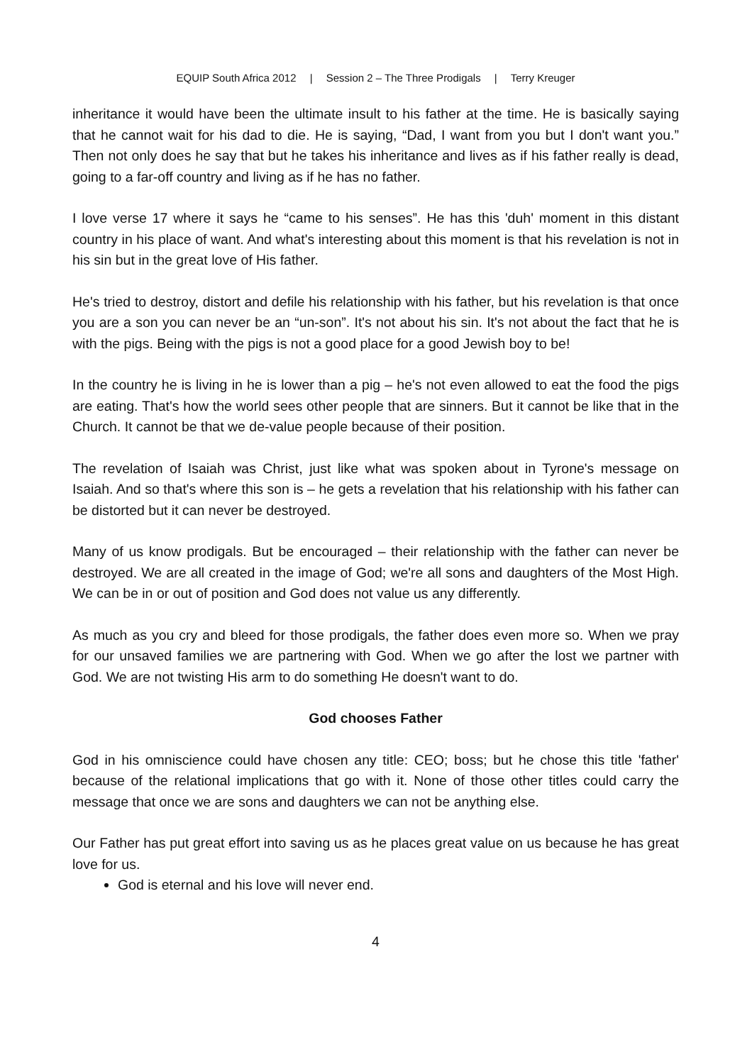EQUIP South Africa 2012 | Session 2 – The Three Prodigals | Terry Kreuger
inheritance it would have been the ultimate insult to his father at the time. He is basically saying that he cannot wait for his dad to die. He is saying, “Dad, I want from you but I don't want you.” Then not only does he say that but he takes his inheritance and lives as if his father really is dead, going to a far-off country and living as if he has no father.
I love verse 17 where it says he “came to his senses”. He has this 'duh' moment in this distant country in his place of want. And what's interesting about this moment is that his revelation is not in his sin but in the great love of His father.
He's tried to destroy, distort and defile his relationship with his father, but his revelation is that once you are a son you can never be an “un-son”. It's not about his sin. It's not about the fact that he is with the pigs. Being with the pigs is not a good place for a good Jewish boy to be!
In the country he is living in he is lower than a pig – he's not even allowed to eat the food the pigs are eating. That's how the world sees other people that are sinners. But it cannot be like that in the Church. It cannot be that we de-value people because of their position.
The revelation of Isaiah was Christ, just like what was spoken about in Tyrone's message on Isaiah. And so that's where this son is – he gets a revelation that his relationship with his father can be distorted but it can never be destroyed.
Many of us know prodigals. But be encouraged – their relationship with the father can never be destroyed. We are all created in the image of God; we're all sons and daughters of the Most High. We can be in or out of position and God does not value us any differently.
As much as you cry and bleed for those prodigals, the father does even more so. When we pray for our unsaved families we are partnering with God. When we go after the lost we partner with God. We are not twisting His arm to do something He doesn't want to do.
God chooses Father
God in his omniscience could have chosen any title: CEO; boss; but he chose this title 'father' because of the relational implications that go with it. None of those other titles could carry the message that once we are sons and daughters we can not be anything else.
Our Father has put great effort into saving us as he places great value on us because he has great love for us.
God is eternal and his love will never end.
4